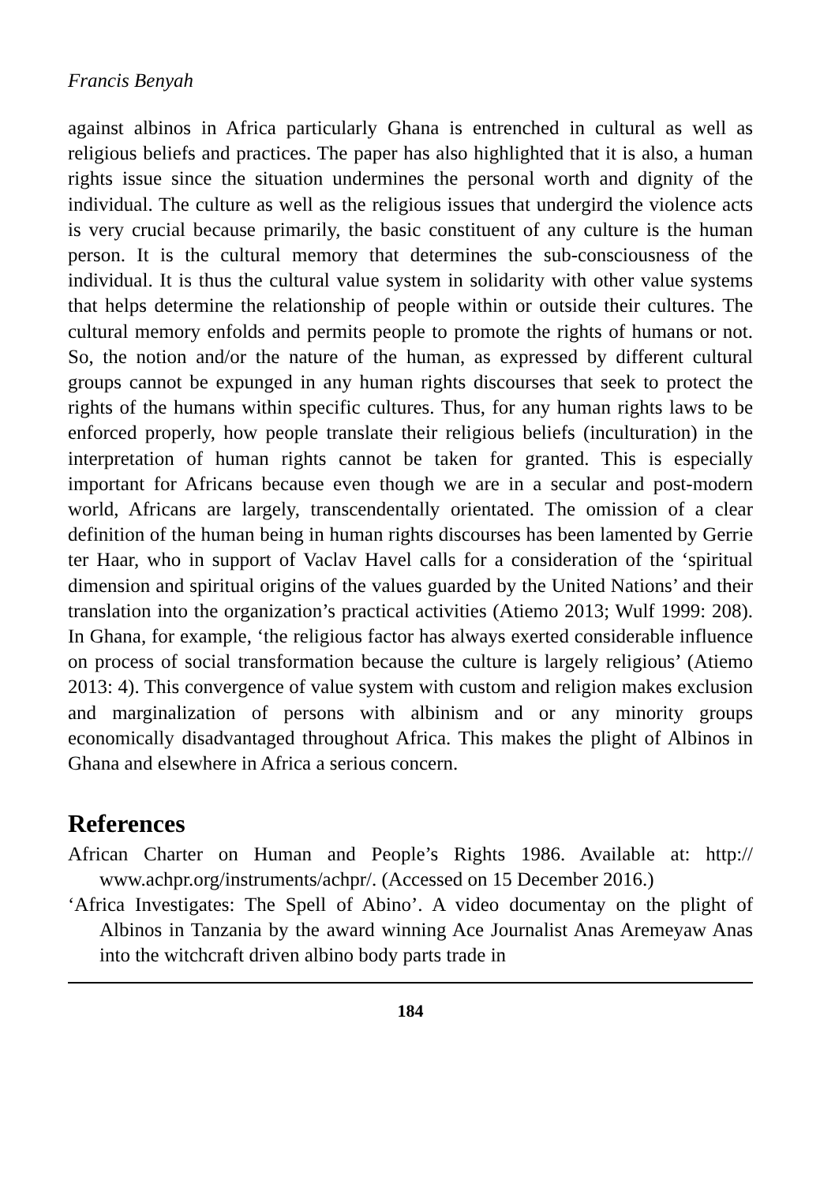Francis Benyah
against albinos in Africa particularly Ghana is entrenched in cultural as well as religious beliefs and practices. The paper has also highlighted that it is also, a human rights issue since the situation undermines the personal worth and dignity of the individual. The culture as well as the religious issues that undergird the violence acts is very crucial because primarily, the basic constituent of any culture is the human person. It is the cultural memory that determines the sub-consciousness of the individual. It is thus the cultural value system in solidarity with other value systems that helps determine the relationship of people within or outside their cultures. The cultural memory enfolds and permits people to promote the rights of humans or not. So, the notion and/or the nature of the human, as expressed by different cultural groups cannot be expunged in any human rights discourses that seek to protect the rights of the humans within specific cultures. Thus, for any human rights laws to be enforced properly, how people translate their religious beliefs (inculturation) in the interpretation of human rights cannot be taken for granted. This is especially important for Africans because even though we are in a secular and post-modern world, Africans are largely, transcendentally orientated. The omission of a clear definition of the human being in human rights discourses has been lamented by Gerrie ter Haar, who in support of Vaclav Havel calls for a consideration of the ‘spiritual dimension and spiritual origins of the values guarded by the United Nations’ and their translation into the organization’s practical activities (Atiemo 2013; Wulf 1999: 208). In Ghana, for example, ‘the religious factor has always exerted considerable influence on process of social transformation because the culture is largely religious’ (Atiemo 2013: 4). This convergence of value system with custom and religion makes exclusion and marginalization of persons with albinism and or any minority groups economically disadvantaged throughout Africa. This makes the plight of Albinos in Ghana and elsewhere in Africa a serious concern.
References
African Charter on Human and People’s Rights 1986. Available at: http:// www.achpr.org/instruments/achpr/. (Accessed on 15 December 2016.)
‘Africa Investigates: The Spell of Abino’. A video documentay on the plight of Albinos in Tanzania by the award winning Ace Journalist Anas Aremeyaw Anas into the witchcraft driven albino body parts trade in
184